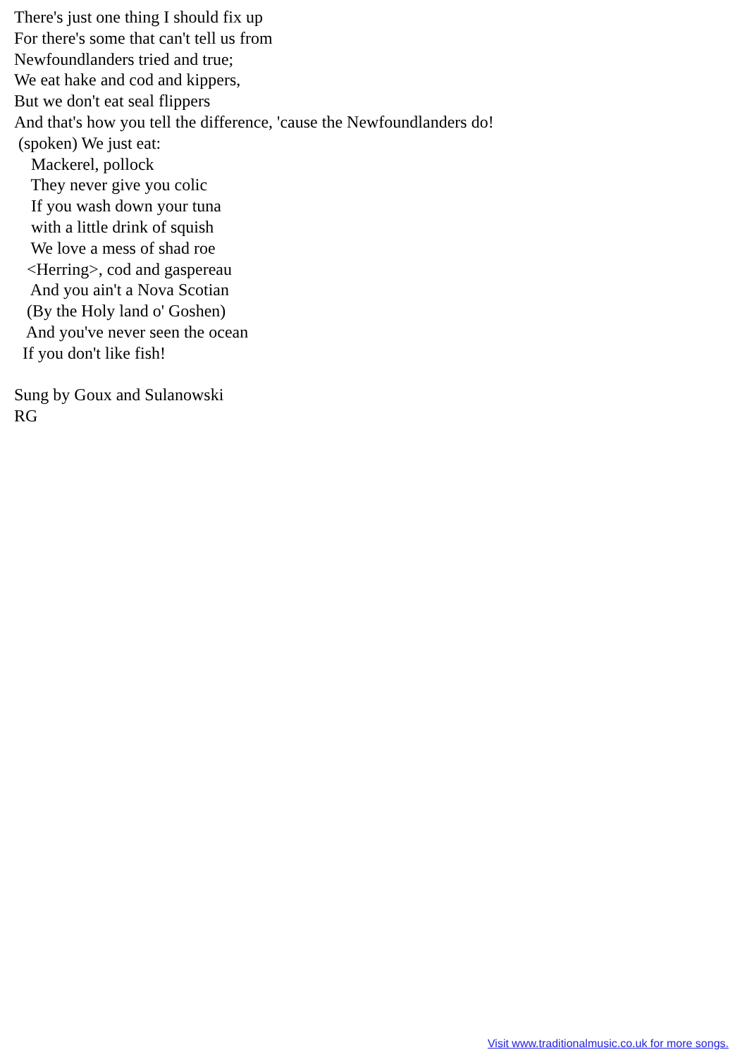There's just one thing I should fix up For there's some that can't tell us from Newfoundlanders tried and true; We eat hake and cod and kippers, But we don't eat seal flippers And that's how you tell the difference, 'cause the Newfoundlanders do! (spoken) We just eat: Mackerel, pollock They never give you colic If you wash down your tuna with a little drink of squish We love a mess of shad roe <Herring>, cod and gaspereau And you ain't a Nova Scotian (By the Holy land o' Goshen) And you've never seen the ocean If you don't like fish! Sung by Goux and Sulanowski RG
Visit www.traditionalmusic.co.uk for more songs.